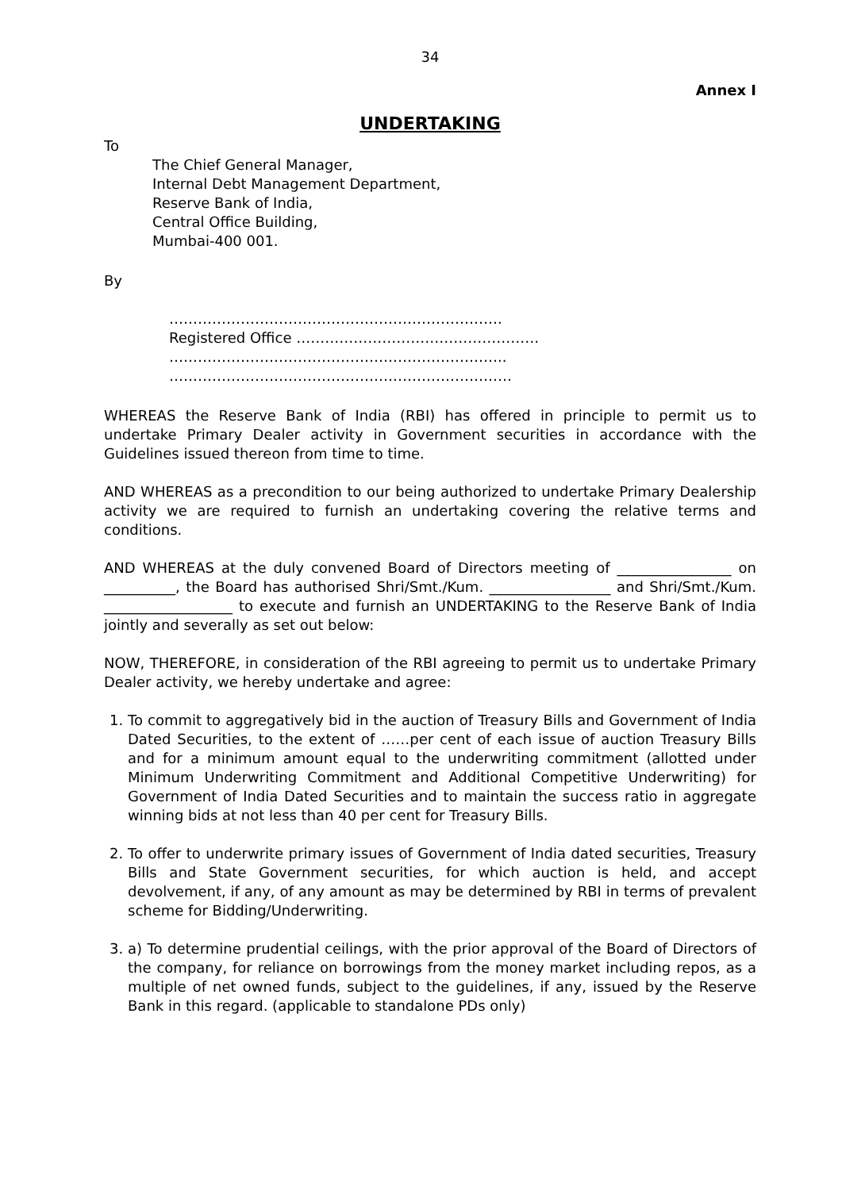34
Annex I
UNDERTAKING
To
The Chief General Manager,
Internal Debt Management Department,
Reserve Bank of India,
Central Office Building,
Mumbai-400 001.
By
…………………………………………………………….
Registered Office ……………………………………………
……………………………………………………………..
………………………………………………………………
WHEREAS the Reserve Bank of India (RBI) has offered in principle to permit us to undertake Primary Dealer activity in Government securities in accordance with the Guidelines issued thereon from time to time.
AND WHEREAS as a precondition to our being authorized to undertake Primary Dealership activity we are required to furnish an undertaking covering the relative terms and conditions.
AND WHEREAS at the duly convened Board of Directors meeting of ________________ on __________, the Board has authorised Shri/Smt./Kum. _________________ and Shri/Smt./Kum. __________________ to execute and furnish an UNDERTAKING to the Reserve Bank of India jointly and severally as set out below:
NOW, THEREFORE, in consideration of the RBI agreeing to permit us to undertake Primary Dealer activity, we hereby undertake and agree:
1. To commit to aggregatively bid in the auction of Treasury Bills and Government of India Dated Securities, to the extent of ……per cent of each issue of auction Treasury Bills and for a minimum amount equal to the underwriting commitment (allotted under Minimum Underwriting Commitment and Additional Competitive Underwriting) for Government of India Dated Securities and to maintain the success ratio in aggregate winning bids at not less than 40 per cent for Treasury Bills.
2. To offer to underwrite primary issues of Government of India dated securities, Treasury Bills and State Government securities, for which auction is held, and accept devolvement, if any, of any amount as may be determined by RBI in terms of prevalent scheme for Bidding/Underwriting.
3. a) To determine prudential ceilings, with the prior approval of the Board of Directors of the company, for reliance on borrowings from the money market including repos, as a multiple of net owned funds, subject to the guidelines, if any, issued by the Reserve Bank in this regard. (applicable to standalone PDs only)